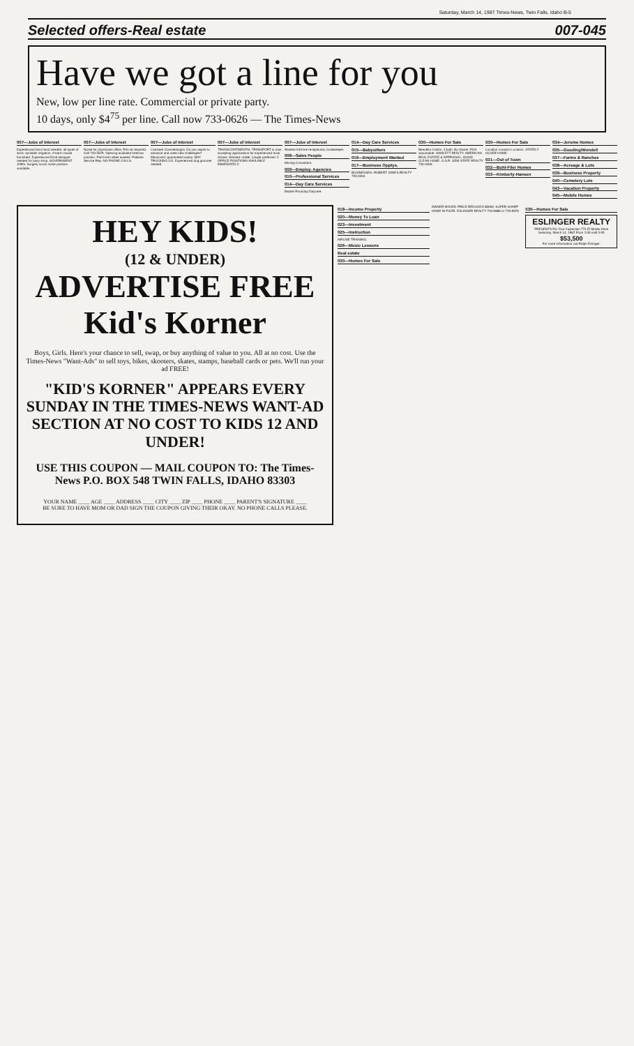Saturday, March 14, 1987 Times-News, Twin Falls, Idaho B-5
Selected offers-Real estate 007-045
Have we got a line for you
New, low per line rate. Commercial or private party.
10 days, only $4<sup>75</sup> per line. Call now 733-0626 — The Times-News
007—Jobs of Interest
Experienced farm hand needed, all types of work, sprinkler irrigation, 2-bdrm house furnished. Experienced floral designer needed for busy shop. GOVERNMENT JOBS. Surgery scrub nurse position available.
007—Jobs of Interest
Nurse for physicians office, RN not required. Call 733-5079. Opening available foreman position. Part-time milker wanted. Patients Service Rep. NO PHONE CALLS.
007—Jobs of Interest
Licensed Cosmetologist. Do you aspire to advance and meet new challenges? Manicurist; guaranteed salary. MAY TRUCKING CO. Experienced dog groomer needed.
007—Jobs of Interest
TRANSCONTINENTAL TRANSPORT is now accepting applications for experienced truck drivers. Wanted: milker, couple preferred. 2 OFFICE POSITIONS AVAILABLE IMMEDIATELY.
007—Jobs of Interest
Wanted full-time receptionist, bookkeeper.
008—Sales People
Moving Consultant.
009—Employ. Agencies
010—Professional Services
014—Day Care Services
Babies Roundup Daycare.
014—Day Care Services
015—Babysitters
016—Employment Wanted
017—Business Opptys.
BUSINESSES. ROBERT JONES REALTY 733-0404.
030—Homes For Sale
Beautiful 4 bdrm, 3 bath. By Owner: FHA assumable. HAMLETT REALTY. AMERICAN REAL ESTATE & APPRAISAL. GOOD CLEAN HOME. G.S.R. GEM STATE REALTY 734-0400.
030—Homes For Sale
Location Location Location. STATELY OLDER HOME.
031—Out of Town
032—Buhl-Filer Homes
033—Kimberly-Hansen
034—Jerome Homes
035—Gooding/Wendell
037—Farms & Ranches
038—Acreage & Lots
039—Business Property
040—Cemetery Lots
043—Vacation Property
045—Mobile Homes
HEY KIDS!
(12 & UNDER)
ADVERTISE FREE
Kid's Korner
Boys, Girls. Here's your chance to sell, swap, or buy anything of value to you. All at no cost. Use the Times-News "Want-Ads" to sell toys, bikes, skooters, skates, stamps, baseball cards or pets. We'll run your ad FREE!
"KID'S KORNER" APPEARS EVERY SUNDAY IN THE TIMES-NEWS WANT-AD SECTION AT NO COST TO KIDS 12 AND UNDER!
USE THIS COUPON — MAIL COUPON TO: The Times-News P.O. BOX 548 TWIN FALLS, IDAHO 83303
YOUR NAME ____ AGE ____ ADDRESS ____ CITY ____ ZIP ____ PHONE ____ PARENT'S SIGNATURE ____
BE SURE TO HAVE MOM OR DAD SIGN THE COUPON GIVING THEIR OKAY. NO PHONE CALLS PLEASE.
018—Income Property
020—Money To Loan
023—Investment
025—Instruction
AIRLINE TRAINING.
026—Music Lessons
Real estate
030—Homes For Sale
OWNER MOVED PRICE REDUCED $5000. SUPER SHARP HOME IN FILER. ESLINGER REALTY 734-9880 or 733-9576
030—Homes For Sale
ESLINGER REALTY
PRESENTS For Your Inspection 771 El Monte Drive Saturday, March 14, 1987 From 1:00 until 5:00
$53,500
For more information call Ralph Eslinger.